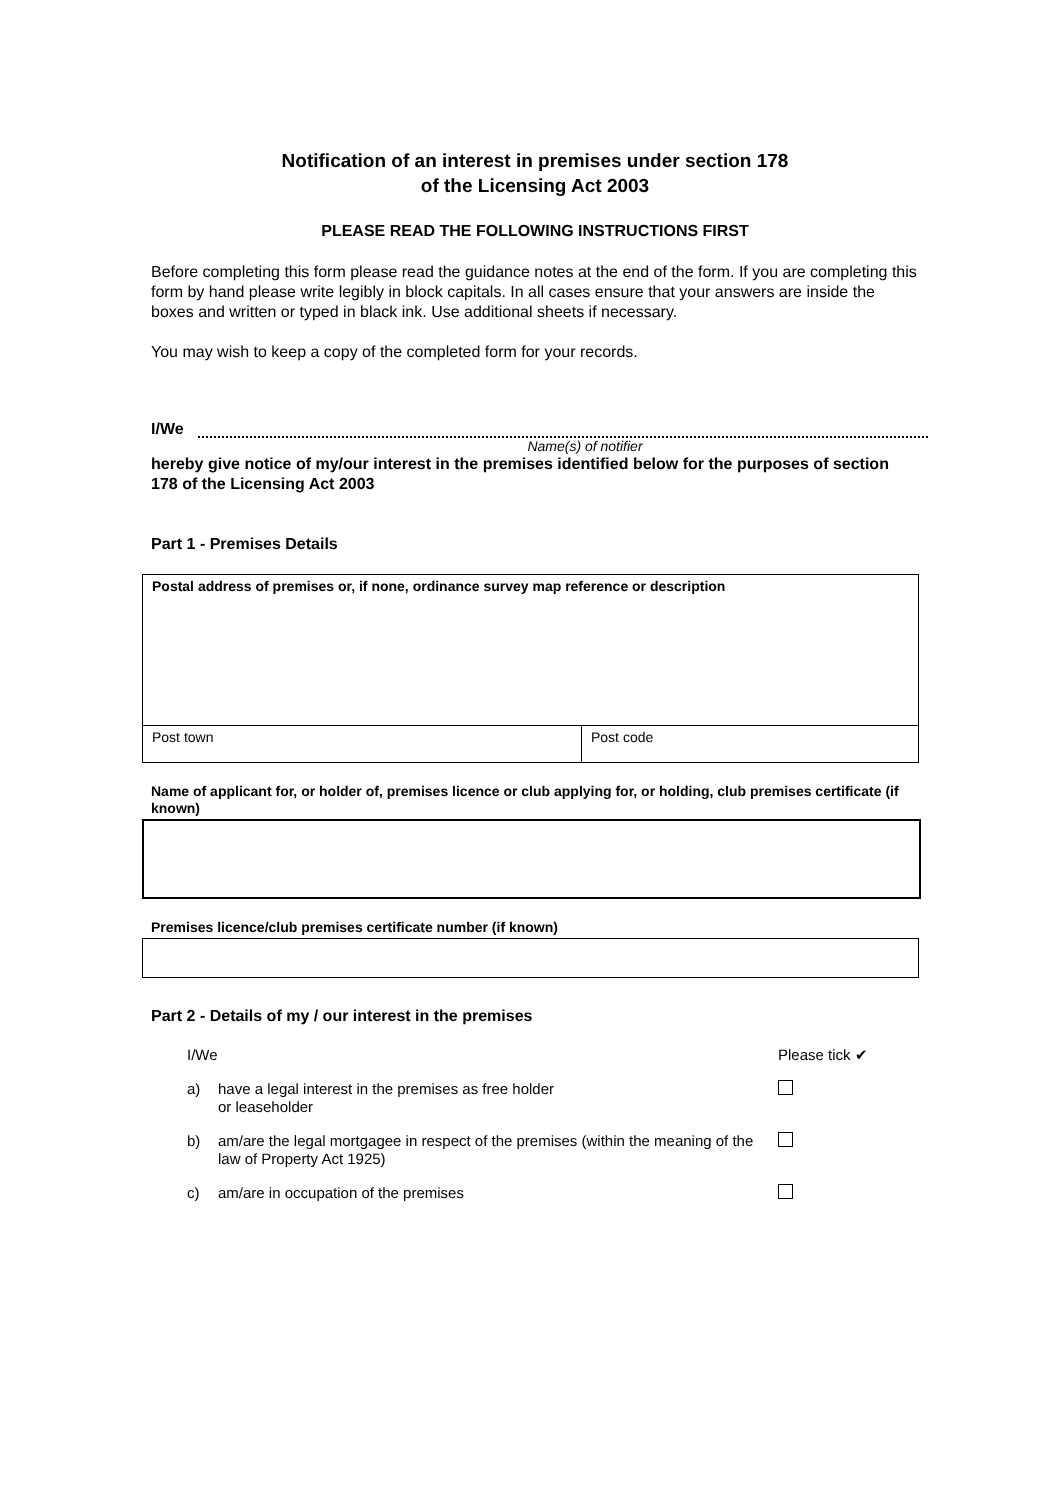Notification of an interest in premises under section 178
of the Licensing Act 2003
PLEASE READ THE FOLLOWING INSTRUCTIONS FIRST
Before completing this form please read the guidance notes at the end of the form. If you are completing this form by hand please write legibly in block capitals. In all cases ensure that your answers are inside the boxes and written or typed in black ink. Use additional sheets if necessary.
You may wish to keep a copy of the completed form for your records.
I/We
Name(s) of notifier
hereby give notice of my/our interest in the premises identified below for the purposes of section 178 of the Licensing Act 2003
Part 1 - Premises Details
| Postal address of premises or, if none, ordinance survey map reference or description | |
| Post town | Post code |
Name of applicant for, or holder of, premises licence or club applying for, or holding, club premises certificate (if known)
Premises licence/club premises certificate number (if known)
Part 2 - Details of my / our interest in the premises
I/We Please tick ✔
a) have a legal interest in the premises as free holder
or leaseholder
b) am/are the legal mortgagee in respect of the premises (within the meaning of the law of Property Act 1925)
c) am/are in occupation of the premises